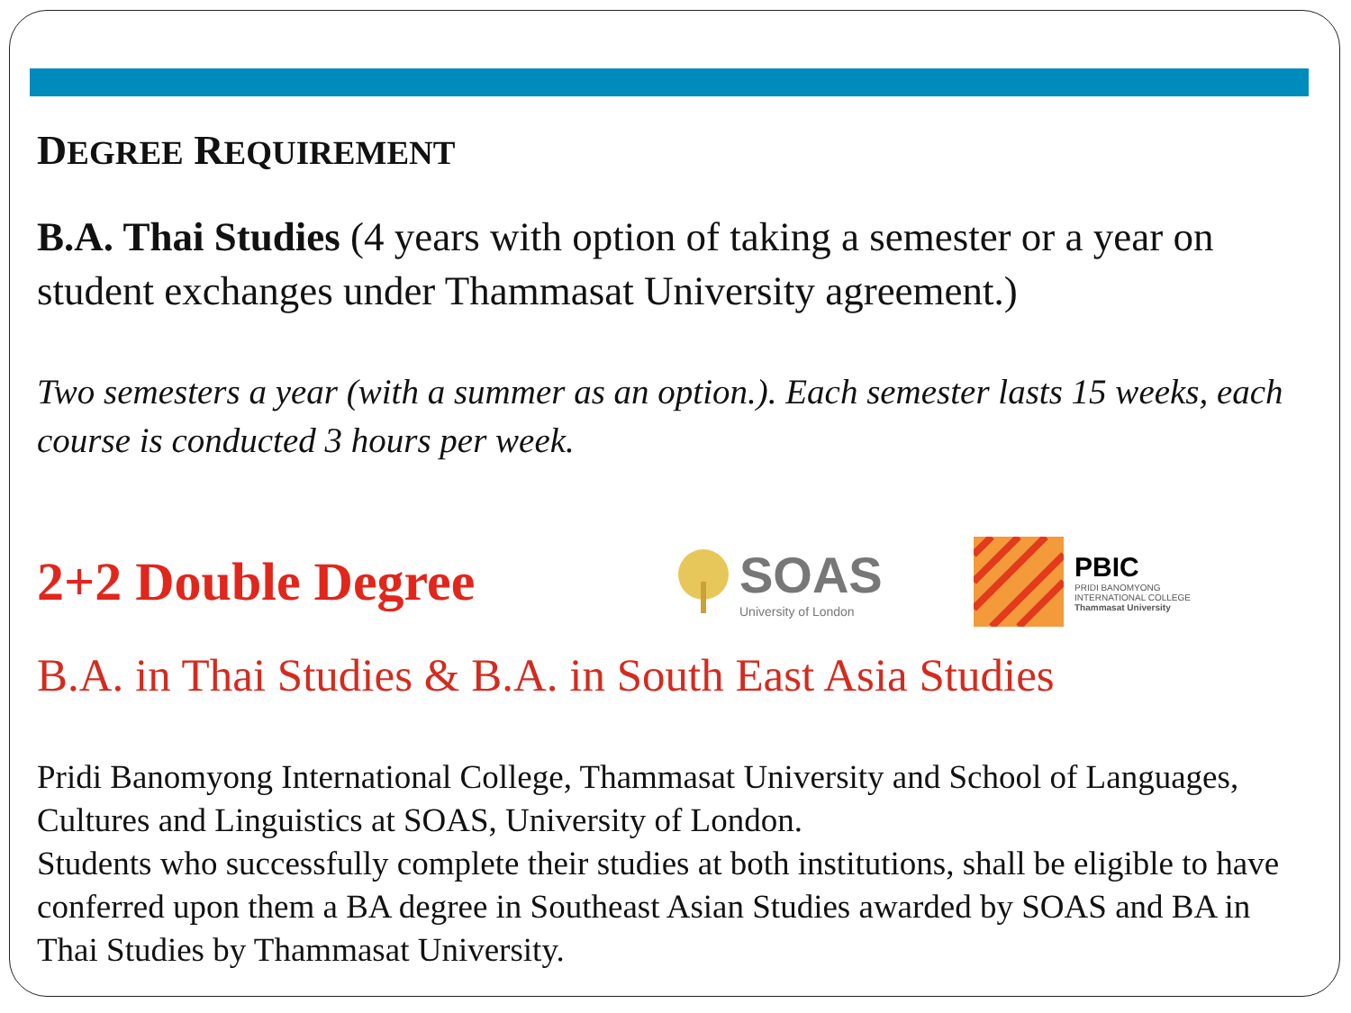DEGREE REQUIREMENT
B.A. Thai Studies (4 years with option of taking a semester or a year on student exchanges under Thammasat University agreement.)
Two semesters a year (with a summer as an option.). Each semester lasts 15 weeks, each course is conducted 3 hours per week.
2+2 Double Degree SOAS
University of London
PBIC
PRIDI BANOMYONG
INTERNATIONAL COLLEGE
Thammasat University
B.A. in Thai Studies & B.A. in South East Asia Studies
Pridi Banomyong International College, Thammasat University and School of Languages, Cultures and Linguistics at SOAS, University of London.
Students who successfully complete their studies at both institutions, shall be eligible to have conferred upon them a BA degree in Southeast Asian Studies awarded by SOAS and BA in Thai Studies by Thammasat University.